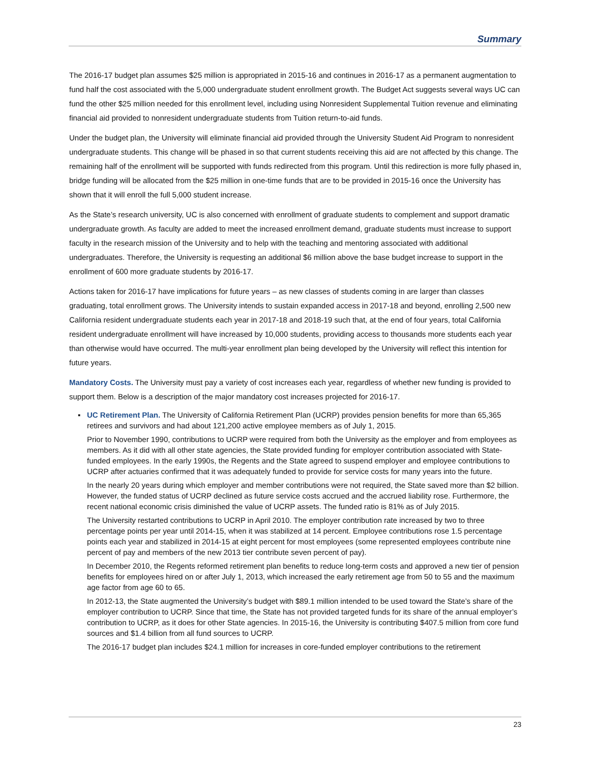Summary
The 2016-17 budget plan assumes $25 million is appropriated in 2015-16 and continues in 2016-17 as a permanent augmentation to fund half the cost associated with the 5,000 undergraduate student enrollment growth. The Budget Act suggests several ways UC can fund the other $25 million needed for this enrollment level, including using Nonresident Supplemental Tuition revenue and eliminating financial aid provided to nonresident undergraduate students from Tuition return-to-aid funds.
Under the budget plan, the University will eliminate financial aid provided through the University Student Aid Program to nonresident undergraduate students. This change will be phased in so that current students receiving this aid are not affected by this change. The remaining half of the enrollment will be supported with funds redirected from this program. Until this redirection is more fully phased in, bridge funding will be allocated from the $25 million in one-time funds that are to be provided in 2015-16 once the University has shown that it will enroll the full 5,000 student increase.
As the State’s research university, UC is also concerned with enrollment of graduate students to complement and support dramatic undergraduate growth. As faculty are added to meet the increased enrollment demand, graduate students must increase to support faculty in the research mission of the University and to help with the teaching and mentoring associated with additional undergraduates. Therefore, the University is requesting an additional $6 million above the base budget increase to support in the enrollment of 600 more graduate students by 2016-17.
Actions taken for 2016-17 have implications for future years – as new classes of students coming in are larger than classes graduating, total enrollment grows. The University intends to sustain expanded access in 2017-18 and beyond, enrolling 2,500 new California resident undergraduate students each year in 2017-18 and 2018-19 such that, at the end of four years, total California resident undergraduate enrollment will have increased by 10,000 students, providing access to thousands more students each year than otherwise would have occurred. The multi-year enrollment plan being developed by the University will reflect this intention for future years.
Mandatory Costs. The University must pay a variety of cost increases each year, regardless of whether new funding is provided to support them. Below is a description of the major mandatory cost increases projected for 2016-17.
▪ UC Retirement Plan. The University of California Retirement Plan (UCRP) provides pension benefits for more than 65,365 retirees and survivors and had about 121,200 active employee members as of July 1, 2015.
Prior to November 1990, contributions to UCRP were required from both the University as the employer and from employees as members. As it did with all other state agencies, the State provided funding for employer contribution associated with State-funded employees. In the early 1990s, the Regents and the State agreed to suspend employer and employee contributions to UCRP after actuaries confirmed that it was adequately funded to provide for service costs for many years into the future.
In the nearly 20 years during which employer and member contributions were not required, the State saved more than $2 billion. However, the funded status of UCRP declined as future service costs accrued and the accrued liability rose. Furthermore, the recent national economic crisis diminished the value of UCRP assets. The funded ratio is 81% as of July 2015.
The University restarted contributions to UCRP in April 2010. The employer contribution rate increased by two to three percentage points per year until 2014-15, when it was stabilized at 14 percent. Employee contributions rose 1.5 percentage points each year and stabilized in 2014-15 at eight percent for most employees (some represented employees contribute nine percent of pay and members of the new 2013 tier contribute seven percent of pay).
In December 2010, the Regents reformed retirement plan benefits to reduce long-term costs and approved a new tier of pension benefits for employees hired on or after July 1, 2013, which increased the early retirement age from 50 to 55 and the maximum age factor from age 60 to 65.
In 2012-13, the State augmented the University’s budget with $89.1 million intended to be used toward the State’s share of the employer contribution to UCRP. Since that time, the State has not provided targeted funds for its share of the annual employer’s contribution to UCRP, as it does for other State agencies. In 2015-16, the University is contributing $407.5 million from core fund sources and $1.4 billion from all fund sources to UCRP.
The 2016-17 budget plan includes $24.1 million for increases in core-funded employer contributions to the retirement
23